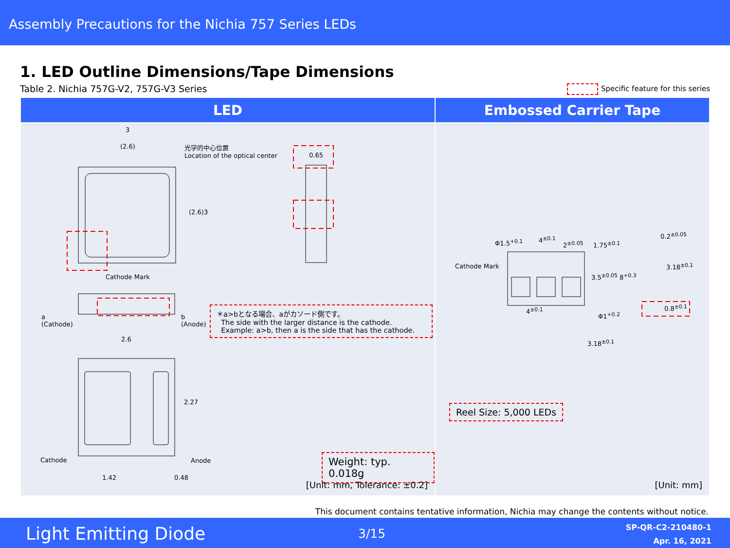Assembly Precautions for the Nichia 757 Series LEDs
1. LED Outline Dimensions/Tape Dimensions
Table 2. Nichia 757G-V2, 757G-V3 Series
Specific feature for this series
| LED | Embossed Carrier Tape |
| --- | --- |
| 3 (2.6) 光学的中心位置 Location of the optical center 0.65 (2.6) 3 Cathode Mark a (Cathode) b (Anode) 2.6 2.27 Cathode Anode 1.42 0.48 ＊a>bとなる場合、aがカソード側です。 The side with the larger distance is the cathode. Example: a>b, then a is the side that has the cathode. Weight: typ. 0.018g [Unit: mm, Tolerance: ±0.2] | Φ1.5<sup>+0.1</sup> 4<sup>±0.1</sup> 2<sup>±0.05</sup> 1.75<sup>±0.1</sup> 0.2<sup>±0.05</sup> Cathode Mark 3.18<sup>±0.1</sup> 3.5<sup>±0.05</sup> 8<sup>+0.3</sup> 4<sup>±0.1</sup> Φ1<sup>+0.2</sup> 0.8<sup>±0.1</sup> 3.18<sup>±0.1</sup> Reel Size: 5,000 LEDs [Unit: mm] |
This document contains tentative information, Nichia may change the contents without notice.
Light Emitting Diode 3/15
SP-QR-C2-210480-1
Apr. 16, 2021